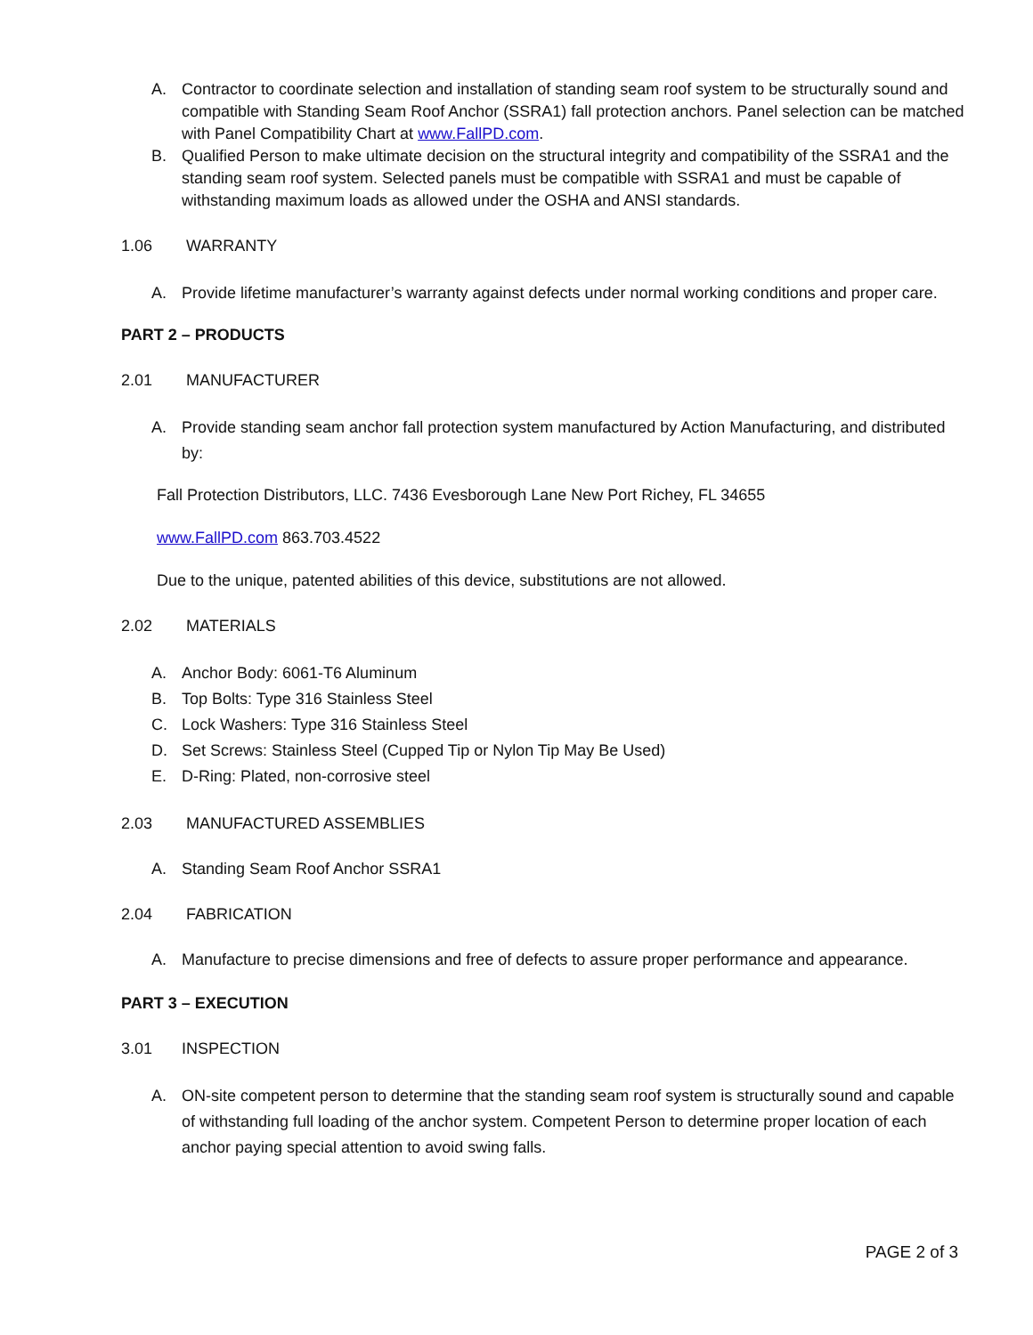A. Contractor to coordinate selection and installation of standing seam roof system to be structurally sound and compatible with Standing Seam Roof Anchor (SSRA1) fall protection anchors. Panel selection can be matched with Panel Compatibility Chart at www.FallPD.com.
B. Qualified Person to make ultimate decision on the structural integrity and compatibility of the SSRA1 and the standing seam roof system. Selected panels must be compatible with SSRA1 and must be capable of withstanding maximum loads as allowed under the OSHA and ANSI standards.
1.06 WARRANTY
A. Provide lifetime manufacturer’s warranty against defects under normal working conditions and proper care.
PART 2 – PRODUCTS
2.01 MANUFACTURER
A. Provide standing seam anchor fall protection system manufactured by Action Manufacturing, and distributed by:
Fall Protection Distributors, LLC. 7436 Evesborough Lane New Port Richey, FL 34655
www.FallPD.com 863.703.4522
Due to the unique, patented abilities of this device, substitutions are not allowed.
2.02 MATERIALS
A. Anchor Body: 6061-T6 Aluminum
B. Top Bolts: Type 316 Stainless Steel
C. Lock Washers: Type 316 Stainless Steel
D. Set Screws: Stainless Steel (Cupped Tip or Nylon Tip May Be Used)
E. D-Ring: Plated, non-corrosive steel
2.03 MANUFACTURED ASSEMBLIES
A. Standing Seam Roof Anchor SSRA1
2.04 FABRICATION
A. Manufacture to precise dimensions and free of defects to assure proper performance and appearance.
PART 3 – EXECUTION
3.01 INSPECTION
A. ON-site competent person to determine that the standing seam roof system is structurally sound and capable of withstanding full loading of the anchor system. Competent Person to determine proper location of each anchor paying special attention to avoid swing falls.
PAGE 2 of 3